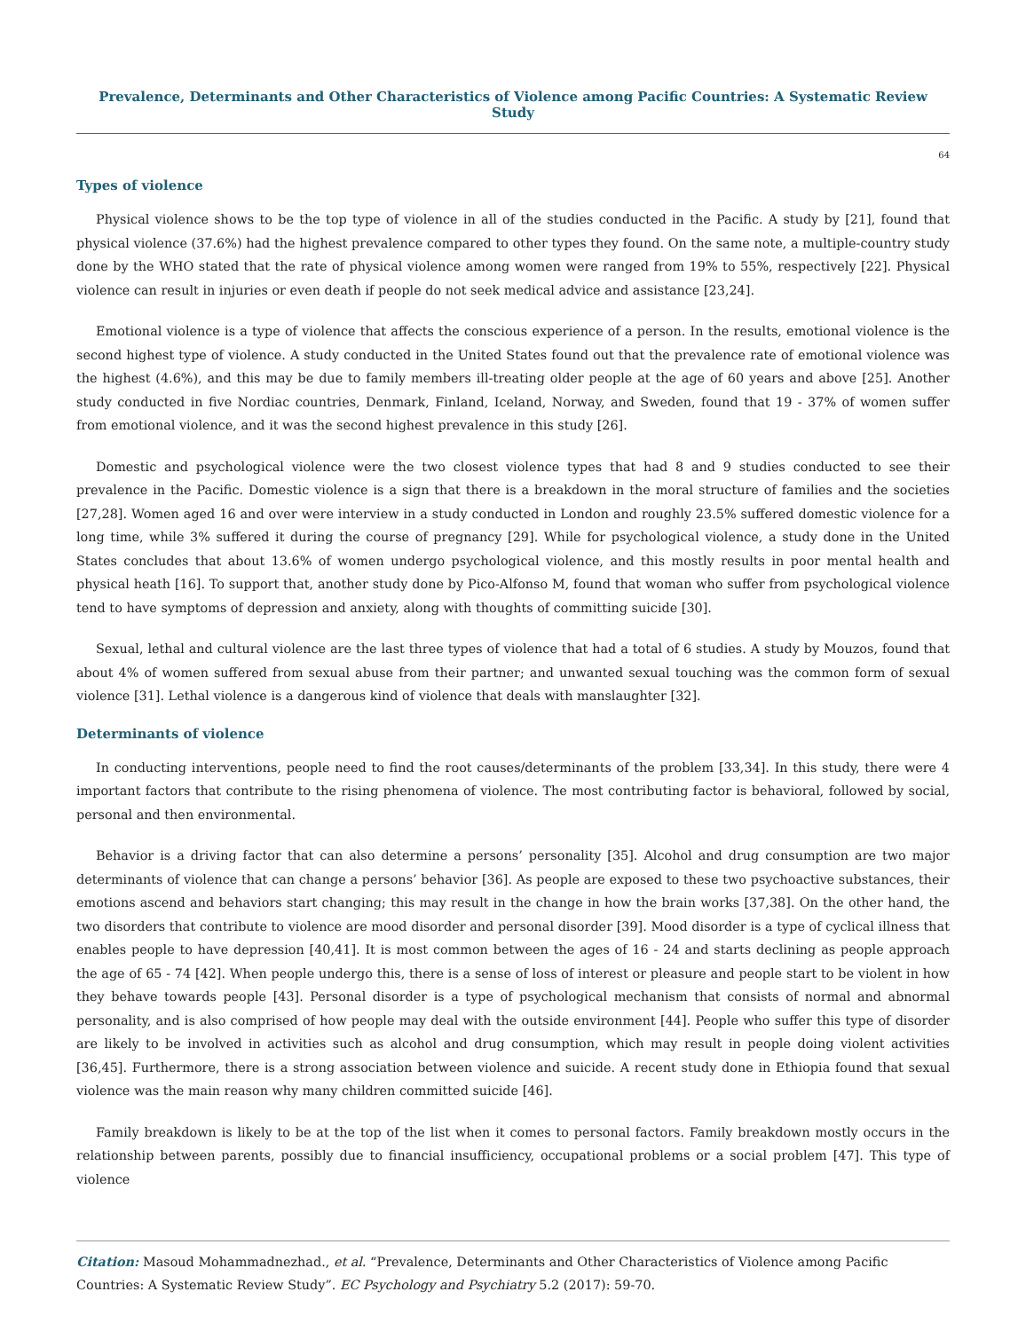Prevalence, Determinants and Other Characteristics of Violence among Pacific Countries: A Systematic Review Study
64
Types of violence
Physical violence shows to be the top type of violence in all of the studies conducted in the Pacific. A study by [21], found that physical violence (37.6%) had the highest prevalence compared to other types they found. On the same note, a multiple-country study done by the WHO stated that the rate of physical violence among women were ranged from 19% to 55%, respectively [22]. Physical violence can result in injuries or even death if people do not seek medical advice and assistance [23,24].
Emotional violence is a type of violence that affects the conscious experience of a person. In the results, emotional violence is the second highest type of violence. A study conducted in the United States found out that the prevalence rate of emotional violence was the highest (4.6%), and this may be due to family members ill-treating older people at the age of 60 years and above [25]. Another study conducted in five Nordiac countries, Denmark, Finland, Iceland, Norway, and Sweden, found that 19 - 37% of women suffer from emotional violence, and it was the second highest prevalence in this study [26].
Domestic and psychological violence were the two closest violence types that had 8 and 9 studies conducted to see their prevalence in the Pacific. Domestic violence is a sign that there is a breakdown in the moral structure of families and the societies [27,28]. Women aged 16 and over were interview in a study conducted in London and roughly 23.5% suffered domestic violence for a long time, while 3% suffered it during the course of pregnancy [29]. While for psychological violence, a study done in the United States concludes that about 13.6% of women undergo psychological violence, and this mostly results in poor mental health and physical heath [16]. To support that, another study done by Pico-Alfonso M, found that woman who suffer from psychological violence tend to have symptoms of depression and anxiety, along with thoughts of committing suicide [30].
Sexual, lethal and cultural violence are the last three types of violence that had a total of 6 studies. A study by Mouzos, found that about 4% of women suffered from sexual abuse from their partner; and unwanted sexual touching was the common form of sexual violence [31]. Lethal violence is a dangerous kind of violence that deals with manslaughter [32].
Determinants of violence
In conducting interventions, people need to find the root causes/determinants of the problem [33,34]. In this study, there were 4 important factors that contribute to the rising phenomena of violence. The most contributing factor is behavioral, followed by social, personal and then environmental.
Behavior is a driving factor that can also determine a persons’ personality [35]. Alcohol and drug consumption are two major determinants of violence that can change a persons’ behavior [36]. As people are exposed to these two psychoactive substances, their emotions ascend and behaviors start changing; this may result in the change in how the brain works [37,38]. On the other hand, the two disorders that contribute to violence are mood disorder and personal disorder [39]. Mood disorder is a type of cyclical illness that enables people to have depression [40,41]. It is most common between the ages of 16 - 24 and starts declining as people approach the age of 65 - 74 [42]. When people undergo this, there is a sense of loss of interest or pleasure and people start to be violent in how they behave towards people [43]. Personal disorder is a type of psychological mechanism that consists of normal and abnormal personality, and is also comprised of how people may deal with the outside environment [44]. People who suffer this type of disorder are likely to be involved in activities such as alcohol and drug consumption, which may result in people doing violent activities [36,45]. Furthermore, there is a strong association between violence and suicide. A recent study done in Ethiopia found that sexual violence was the main reason why many children committed suicide [46].
Family breakdown is likely to be at the top of the list when it comes to personal factors. Family breakdown mostly occurs in the relationship between parents, possibly due to financial insufficiency, occupational problems or a social problem [47]. This type of violence
Citation: Masoud Mohammadnezhad., et al. “Prevalence, Determinants and Other Characteristics of Violence among Pacific Countries: A Systematic Review Study”. EC Psychology and Psychiatry 5.2 (2017): 59-70.